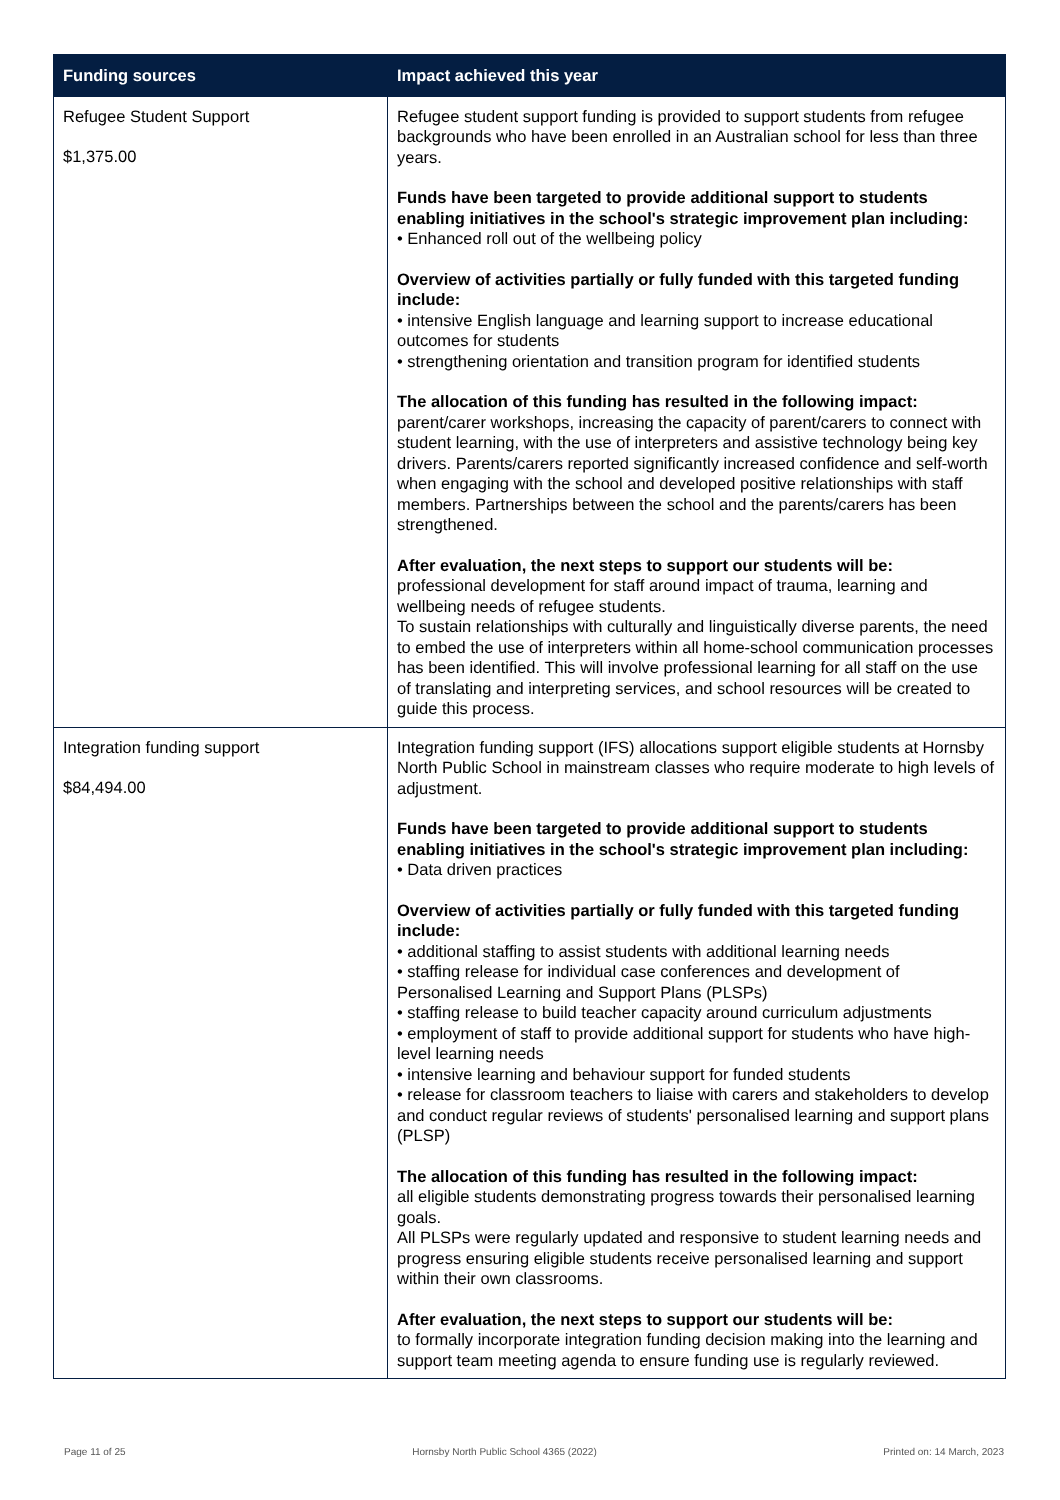| Funding sources | Impact achieved this year |
| --- | --- |
| Refugee Student Support $1,375.00 | Refugee student support funding is provided to support students from refugee backgrounds who have been enrolled in an Australian school for less than three years. Funds have been targeted to provide additional support to students enabling initiatives in the school's strategic improvement plan including: • Enhanced roll out of the wellbeing policy Overview of activities partially or fully funded with this targeted funding include: • intensive English language and learning support to increase educational outcomes for students • strengthening orientation and transition program for identified students The allocation of this funding has resulted in the following impact: parent/carer workshops, increasing the capacity of parent/carers to connect with student learning, with the use of interpreters and assistive technology being key drivers. Parents/carers reported significantly increased confidence and self-worth when engaging with the school and developed positive relationships with staff members. Partnerships between the school and the parents/carers has been strengthened. After evaluation, the next steps to support our students will be: professional development for staff around impact of trauma, learning and wellbeing needs of refugee students. To sustain relationships with culturally and linguistically diverse parents, the need to embed the use of interpreters within all home-school communication processes has been identified. This will involve professional learning for all staff on the use of translating and interpreting services, and school resources will be created to guide this process. |
| Integration funding support $84,494.00 | Integration funding support (IFS) allocations support eligible students at Hornsby North Public School in mainstream classes who require moderate to high levels of adjustment. Funds have been targeted to provide additional support to students enabling initiatives in the school's strategic improvement plan including: • Data driven practices Overview of activities partially or fully funded with this targeted funding include: • additional staffing to assist students with additional learning needs • staffing release for individual case conferences and development of Personalised Learning and Support Plans (PLSPs) • staffing release to build teacher capacity around curriculum adjustments • employment of staff to provide additional support for students who have high-level learning needs • intensive learning and behaviour support for funded students • release for classroom teachers to liaise with carers and stakeholders to develop and conduct regular reviews of students' personalised learning and support plans (PLSP) The allocation of this funding has resulted in the following impact: all eligible students demonstrating progress towards their personalised learning goals. All PLSPs were regularly updated and responsive to student learning needs and progress ensuring eligible students receive personalised learning and support within their own classrooms. After evaluation, the next steps to support our students will be: to formally incorporate integration funding decision making into the learning and support team meeting agenda to ensure funding use is regularly reviewed. |
Page 11 of 25 Hornsby North Public School 4365 (2022) Printed on: 14 March, 2023